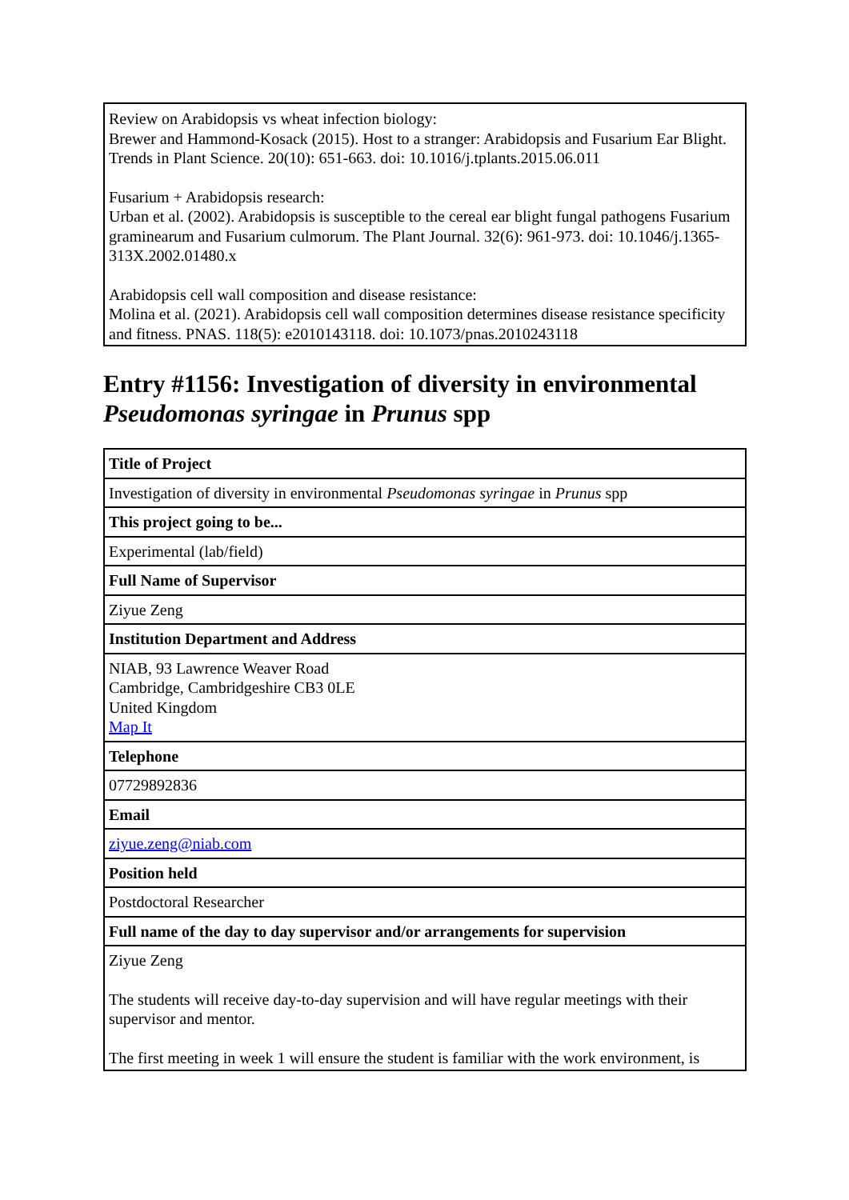| Review on Arabidopsis vs wheat infection biology: Brewer and Hammond-Kosack (2015). Host to a stranger: Arabidopsis and Fusarium Ear Blight. Trends in Plant Science. 20(10): 651-663. doi: 10.1016/j.tplants.2015.06.011 Fusarium + Arabidopsis research: Urban et al. (2002). Arabidopsis is susceptible to the cereal ear blight fungal pathogens Fusarium graminearum and Fusarium culmorum. The Plant Journal. 32(6): 961-973. doi: 10.1046/j.1365-313X.2002.01480.x Arabidopsis cell wall composition and disease resistance: Molina et al. (2021). Arabidopsis cell wall composition determines disease resistance specificity and fitness. PNAS. 118(5): e2010143118. doi: 10.1073/pnas.2010243118 |
Entry #1156: Investigation of diversity in environmental Pseudomonas syringae in Prunus spp
| Title of Project |
| Investigation of diversity in environmental Pseudomonas syringae in Prunus spp |
| This project going to be... |
| Experimental (lab/field) |
| Full Name of Supervisor |
| Ziyue Zeng |
| Institution Department and Address |
| NIAB, 93 Lawrence Weaver Road Cambridge, Cambridgeshire CB3 0LE United Kingdom Map It |
| Telephone |
| 07729892836 |
| Email |
| ziyue.zeng@niab.com |
| Position held |
| Postdoctoral Researcher |
| Full name of the day to day supervisor and/or arrangements for supervision |
| Ziyue Zeng The students will receive day-to-day supervision and will have regular meetings with their supervisor and mentor. The first meeting in week 1 will ensure the student is familiar with the work environment, is |